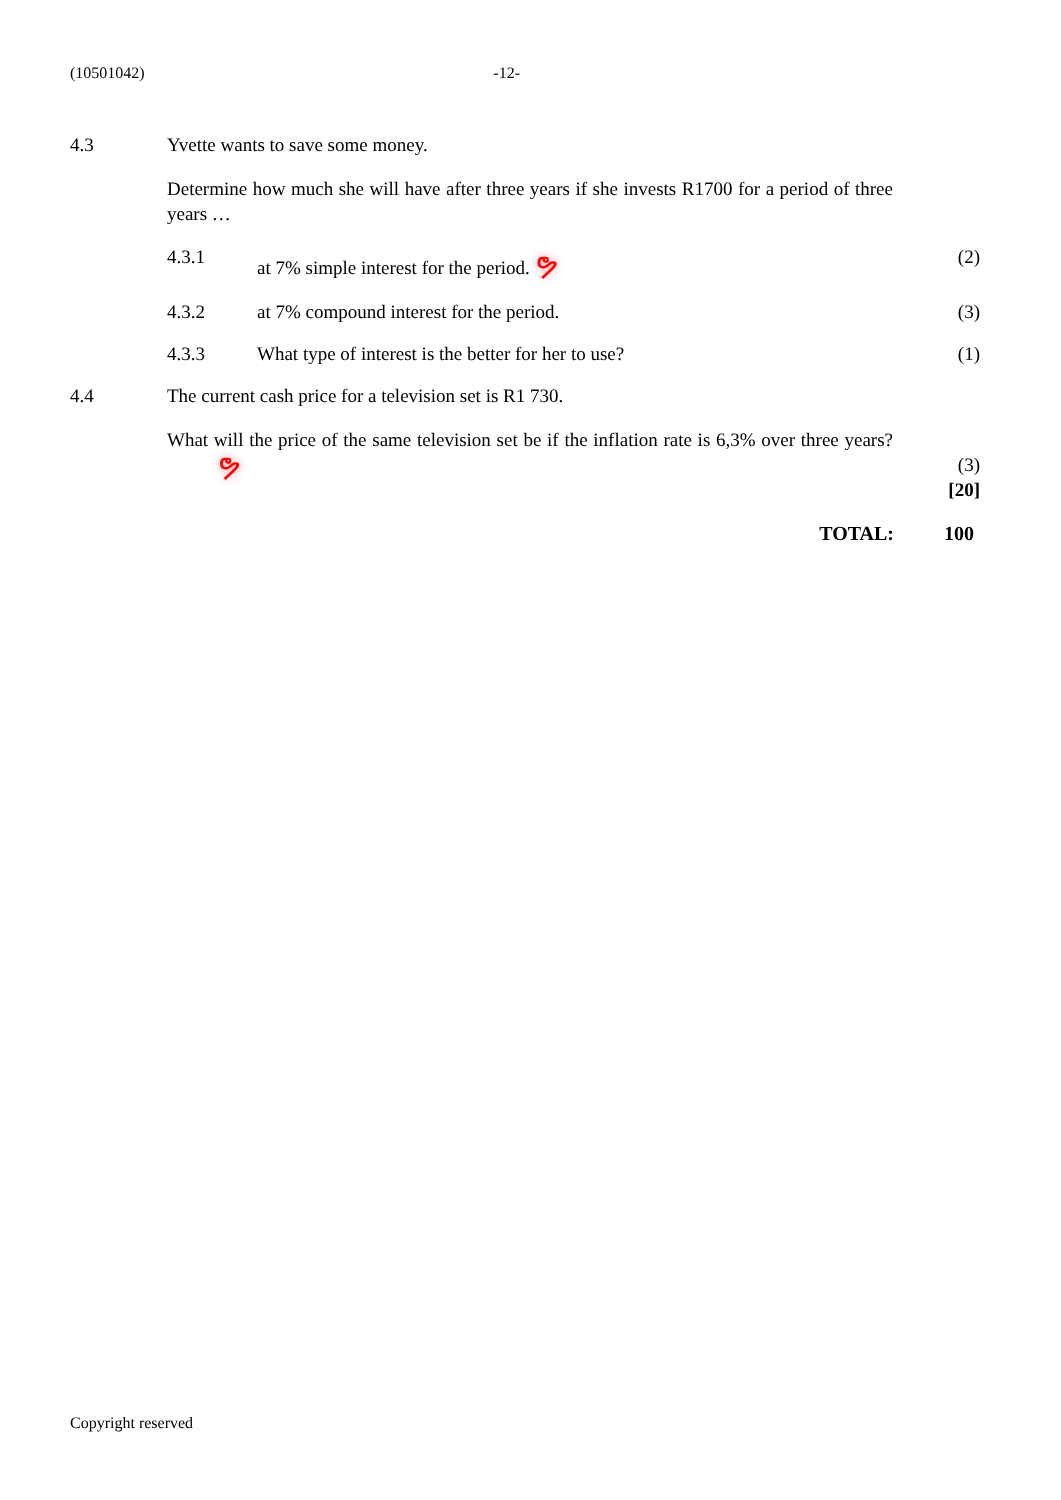(10501042) -12-
4.3 Yvette wants to save some money.
Determine how much she will have after three years if she invests R1700 for a period of three years …
4.3.1 at 7% simple interest for the period. ຯ
(2)
4.3.2 at 7% compound interest for the period.
(3)
4.3.3 What type of interest is the better for her to use?
(1)
4.4 The current cash price for a television set is R1 730.
What will the price of the same television set be if the inflation rate is 6,3% over three years? ຯ
(3)
[20]
TOTAL: 100
Copyright reserved